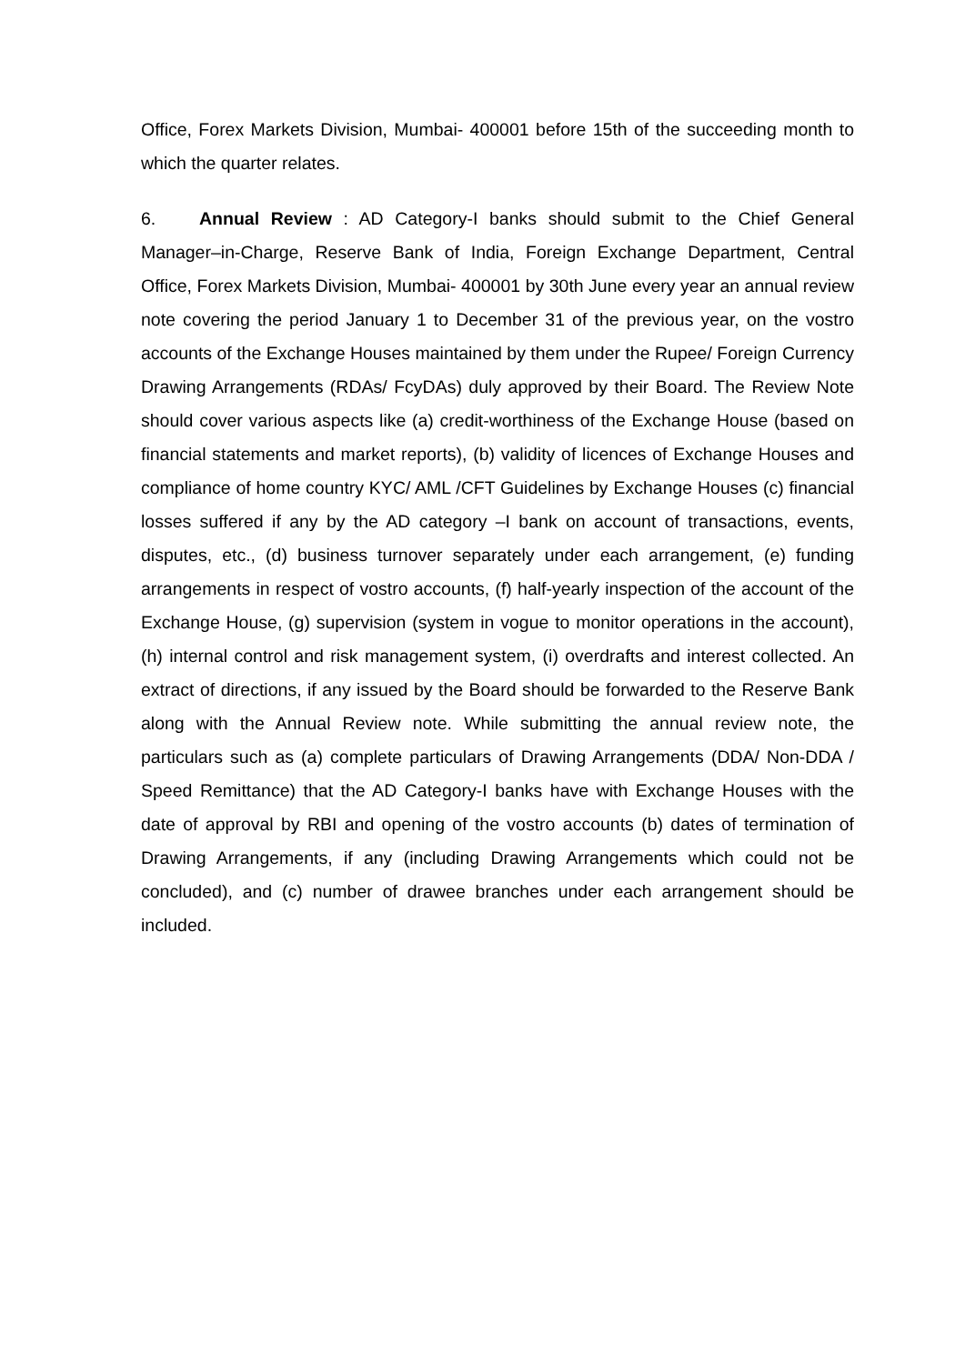Office, Forex Markets Division, Mumbai- 400001 before 15th of the succeeding month to which the quarter relates.
6. Annual Review : AD Category-I banks should submit to the Chief General Manager–in-Charge, Reserve Bank of India, Foreign Exchange Department, Central Office, Forex Markets Division, Mumbai- 400001 by 30th June every year an annual review note covering the period January 1 to December 31 of the previous year, on the vostro accounts of the Exchange Houses maintained by them under the Rupee/ Foreign Currency Drawing Arrangements (RDAs/ FcyDAs) duly approved by their Board. The Review Note should cover various aspects like (a) credit-worthiness of the Exchange House (based on financial statements and market reports), (b) validity of licences of Exchange Houses and compliance of home country KYC/ AML /CFT Guidelines by Exchange Houses (c) financial losses suffered if any by the AD category –I bank on account of transactions, events, disputes, etc., (d) business turnover separately under each arrangement, (e) funding arrangements in respect of vostro accounts, (f) half-yearly inspection of the account of the Exchange House, (g) supervision (system in vogue to monitor operations in the account), (h) internal control and risk management system, (i) overdrafts and interest collected. An extract of directions, if any issued by the Board should be forwarded to the Reserve Bank along with the Annual Review note. While submitting the annual review note, the particulars such as (a) complete particulars of Drawing Arrangements (DDA/ Non-DDA / Speed Remittance) that the AD Category-I banks have with Exchange Houses with the date of approval by RBI and opening of the vostro accounts (b) dates of termination of Drawing Arrangements, if any (including Drawing Arrangements which could not be concluded), and (c) number of drawee branches under each arrangement should be included.